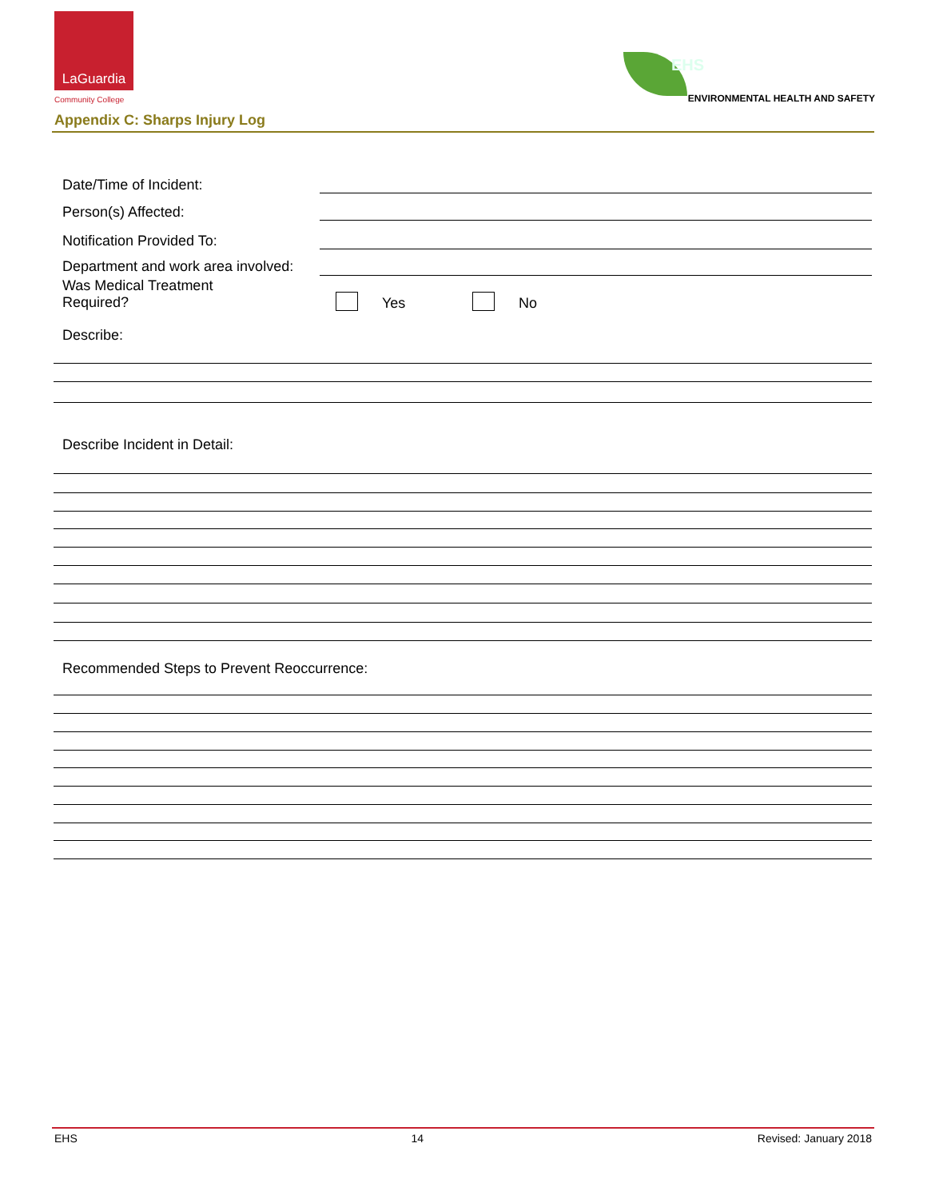LaGuardia
Community College
EHS
ENVIRONMENTAL HEALTH AND SAFETY
Appendix C: Sharps Injury Log
Date/Time of Incident:
Person(s) Affected:
Notification Provided To:
Department and work area involved:
Was Medical Treatment
Required?
Yes No
Describe:
Describe Incident in Detail:
Recommended Steps to Prevent Reoccurrence:
EHS 14 Revised: January 2018